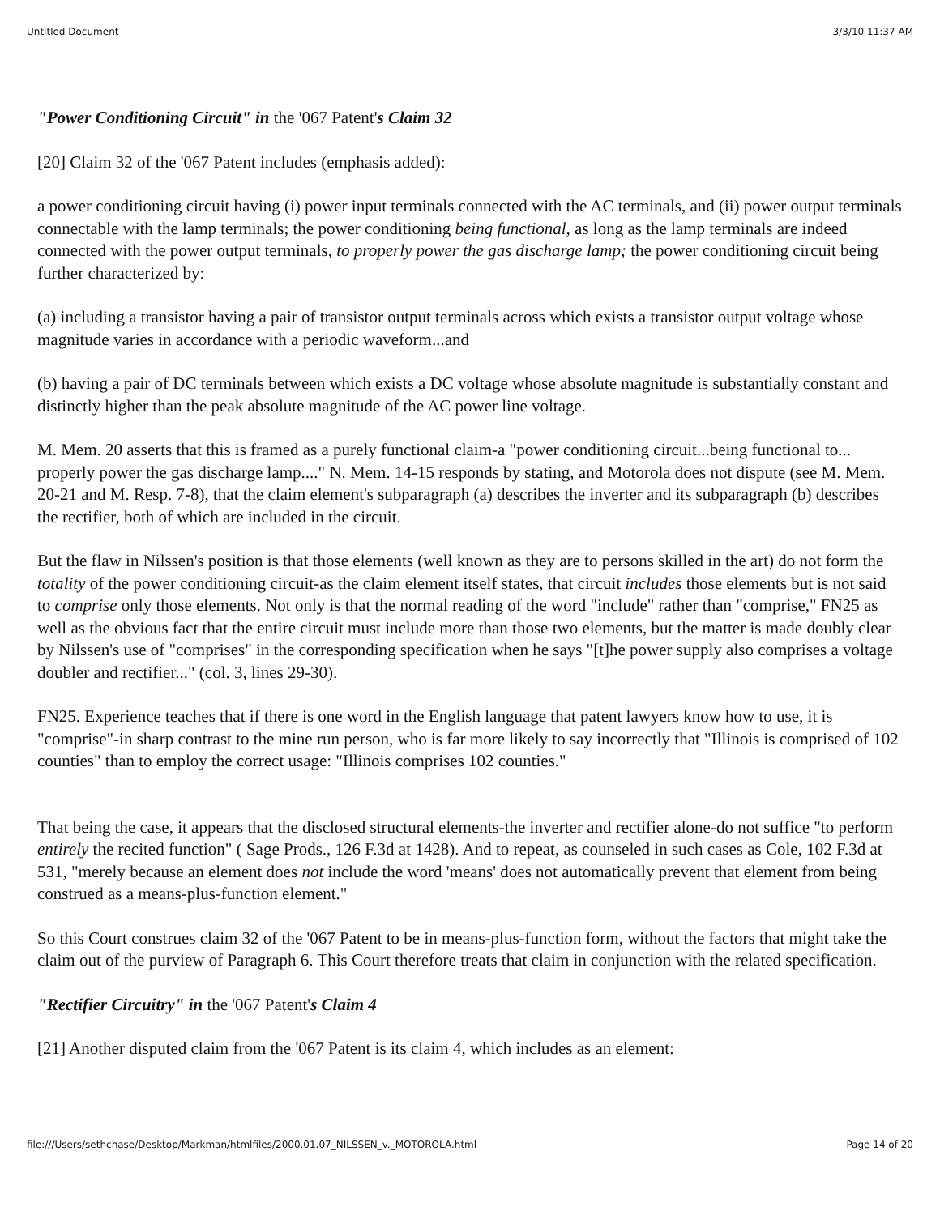Untitled Document 3/3/10 11:37 AM
"Power Conditioning Circuit" in the '067 Patent's Claim 32
[20] Claim 32 of the '067 Patent includes (emphasis added):
a power conditioning circuit having (i) power input terminals connected with the AC terminals, and (ii) power output terminals connectable with the lamp terminals; the power conditioning being functional, as long as the lamp terminals are indeed connected with the power output terminals, to properly power the gas discharge lamp; the power conditioning circuit being further characterized by:
(a) including a transistor having a pair of transistor output terminals across which exists a transistor output voltage whose magnitude varies in accordance with a periodic waveform...and
(b) having a pair of DC terminals between which exists a DC voltage whose absolute magnitude is substantially constant and distinctly higher than the peak absolute magnitude of the AC power line voltage.
M. Mem. 20 asserts that this is framed as a purely functional claim-a "power conditioning circuit...being functional to... properly power the gas discharge lamp...." N. Mem. 14-15 responds by stating, and Motorola does not dispute (see M. Mem. 20-21 and M. Resp. 7-8), that the claim element's subparagraph (a) describes the inverter and its subparagraph (b) describes the rectifier, both of which are included in the circuit.
But the flaw in Nilssen's position is that those elements (well known as they are to persons skilled in the art) do not form the totality of the power conditioning circuit-as the claim element itself states, that circuit includes those elements but is not said to comprise only those elements. Not only is that the normal reading of the word "include" rather than "comprise," FN25 as well as the obvious fact that the entire circuit must include more than those two elements, but the matter is made doubly clear by Nilssen's use of "comprises" in the corresponding specification when he says "[t]he power supply also comprises a voltage doubler and rectifier..." (col. 3, lines 29-30).
FN25. Experience teaches that if there is one word in the English language that patent lawyers know how to use, it is "comprise"-in sharp contrast to the mine run person, who is far more likely to say incorrectly that "Illinois is comprised of 102 counties" than to employ the correct usage: "Illinois comprises 102 counties."
That being the case, it appears that the disclosed structural elements-the inverter and rectifier alone-do not suffice "to perform entirely the recited function" ( Sage Prods., 126 F.3d at 1428). And to repeat, as counseled in such cases as Cole, 102 F.3d at 531, "merely because an element does not include the word 'means' does not automatically prevent that element from being construed as a means-plus-function element."
So this Court construes claim 32 of the '067 Patent to be in means-plus-function form, without the factors that might take the claim out of the purview of Paragraph 6. This Court therefore treats that claim in conjunction with the related specification.
"Rectifier Circuitry" in the '067 Patent's Claim 4
[21] Another disputed claim from the '067 Patent is its claim 4, which includes as an element:
file:///Users/sethchase/Desktop/Markman/htmlfiles/2000.01.07_NILSSEN_v._MOTOROLA.html Page 14 of 20